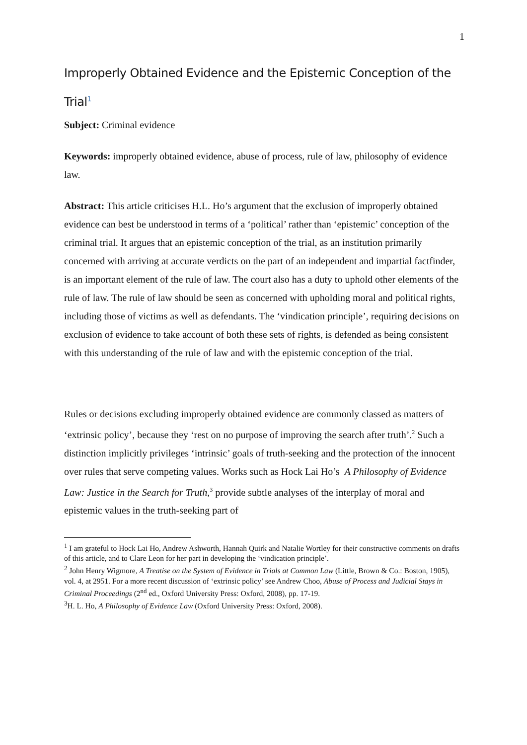1
Improperly Obtained Evidence and the Epistemic Conception of the Trial<sup>1</sup>
Subject: Criminal evidence
Keywords: improperly obtained evidence, abuse of process, rule of law, philosophy of evidence law.
Abstract: This article criticises H.L. Ho’s argument that the exclusion of improperly obtained evidence can best be understood in terms of a ‘political’ rather than ‘epistemic’ conception of the criminal trial. It argues that an epistemic conception of the trial, as an institution primarily concerned with arriving at accurate verdicts on the part of an independent and impartial factfinder, is an important element of the rule of law. The court also has a duty to uphold other elements of the rule of law. The rule of law should be seen as concerned with upholding moral and political rights, including those of victims as well as defendants. The ‘vindication principle’, requiring decisions on exclusion of evidence to take account of both these sets of rights, is defended as being consistent with this understanding of the rule of law and with the epistemic conception of the trial.
Rules or decisions excluding improperly obtained evidence are commonly classed as matters of ‘extrinsic policy’, because they ‘rest on no purpose of improving the search after truth’.<sup>2</sup> Such a distinction implicitly privileges ‘intrinsic’ goals of truth-seeking and the protection of the innocent over rules that serve competing values. Works such as Hock Lai Ho’s A Philosophy of Evidence Law: Justice in the Search for Truth,<sup>3</sup> provide subtle analyses of the interplay of moral and epistemic values in the truth-seeking part of
<sup>1</sup> I am grateful to Hock Lai Ho, Andrew Ashworth, Hannah Quirk and Natalie Wortley for their constructive comments on drafts of this article, and to Clare Leon for her part in developing the ‘vindication principle’.
<sup>2</sup> John Henry Wigmore, A Treatise on the System of Evidence in Trials at Common Law (Little, Brown & Co.: Boston, 1905), vol. 4, at 2951. For a more recent discussion of ‘extrinsic policy’ see Andrew Choo, Abuse of Process and Judicial Stays in Criminal Proceedings (2<sup>nd</sup> ed., Oxford University Press: Oxford, 2008), pp. 17-19.
<sup>3</sup>H. L. Ho, A Philosophy of Evidence Law (Oxford University Press: Oxford, 2008).